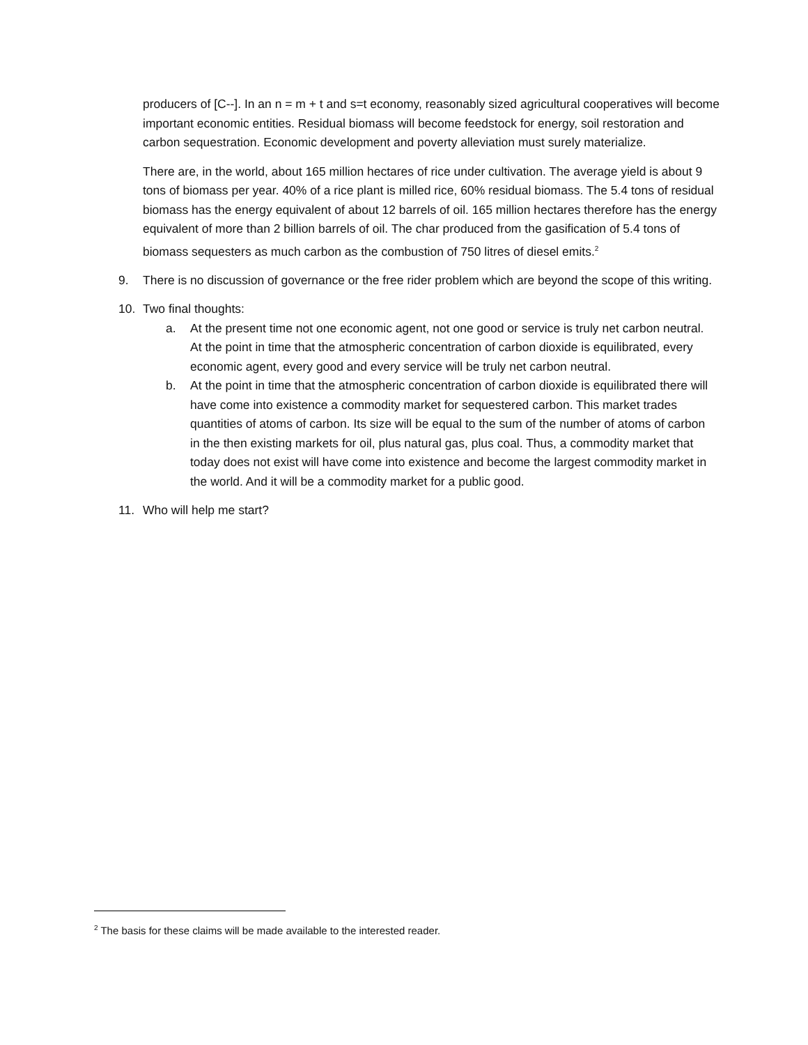producers of [C--]. In an n = m + t and s=t economy, reasonably sized agricultural cooperatives will become important economic entities. Residual biomass will become feedstock for energy, soil restoration and carbon sequestration. Economic development and poverty alleviation must surely materialize.
There are, in the world, about 165 million hectares of rice under cultivation. The average yield is about 9 tons of biomass per year. 40% of a rice plant is milled rice, 60% residual biomass. The 5.4 tons of residual biomass has the energy equivalent of about 12 barrels of oil. 165 million hectares therefore has the energy equivalent of more than 2 billion barrels of oil. The char produced from the gasification of 5.4 tons of biomass sequesters as much carbon as the combustion of 750 litres of diesel emits.<sup>2</sup>
9. There is no discussion of governance or the free rider problem which are beyond the scope of this writing.
10. Two final thoughts:
a. At the present time not one economic agent, not one good or service is truly net carbon neutral. At the point in time that the atmospheric concentration of carbon dioxide is equilibrated, every economic agent, every good and every service will be truly net carbon neutral.
b. At the point in time that the atmospheric concentration of carbon dioxide is equilibrated there will have come into existence a commodity market for sequestered carbon. This market trades quantities of atoms of carbon. Its size will be equal to the sum of the number of atoms of carbon in the then existing markets for oil, plus natural gas, plus coal. Thus, a commodity market that today does not exist will have come into existence and become the largest commodity market in the world. And it will be a commodity market for a public good.
11. Who will help me start?
<sup>2</sup> The basis for these claims will be made available to the interested reader.